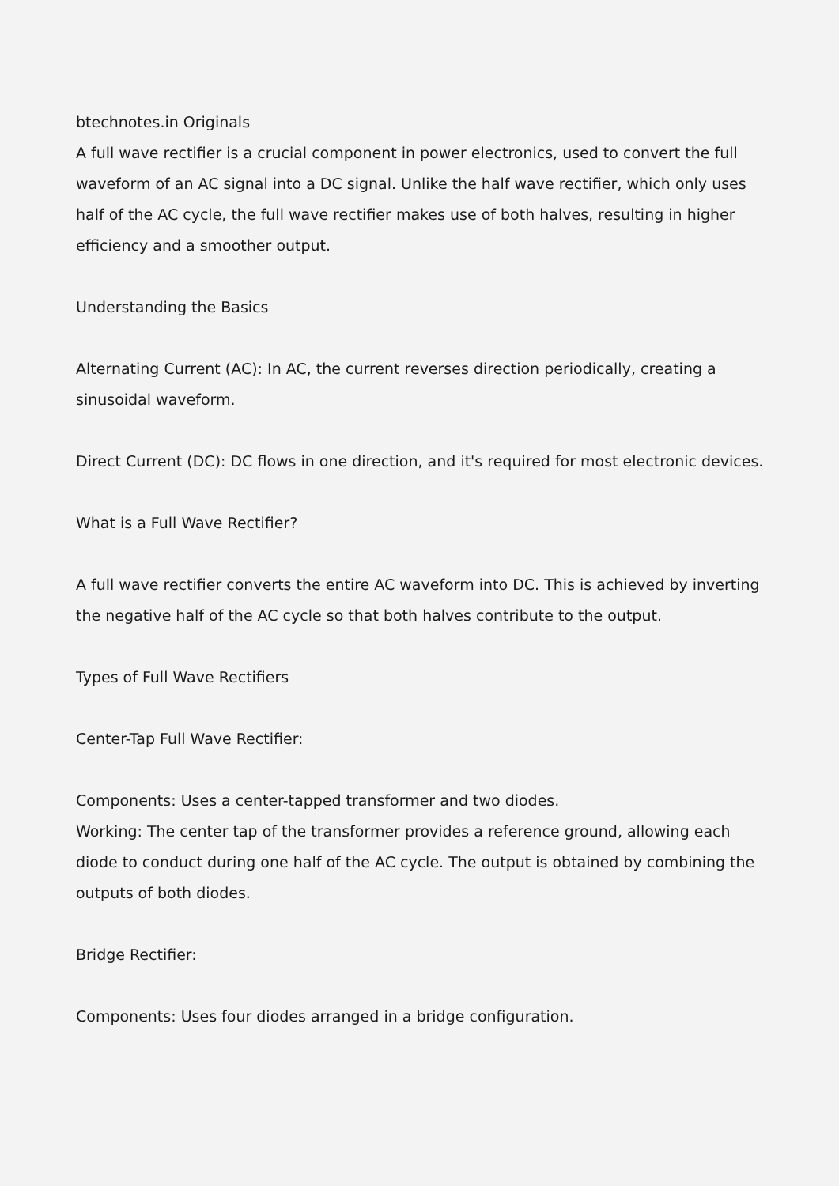btechnotes.in Originals
A full wave rectifier is a crucial component in power electronics, used to convert the full waveform of an AC signal into a DC signal. Unlike the half wave rectifier, which only uses half of the AC cycle, the full wave rectifier makes use of both halves, resulting in higher efficiency and a smoother output.
Understanding the Basics
Alternating Current (AC): In AC, the current reverses direction periodically, creating a sinusoidal waveform.
Direct Current (DC): DC flows in one direction, and it's required for most electronic devices.
What is a Full Wave Rectifier?
A full wave rectifier converts the entire AC waveform into DC. This is achieved by inverting the negative half of the AC cycle so that both halves contribute to the output.
Types of Full Wave Rectifiers
Center-Tap Full Wave Rectifier:
Components: Uses a center-tapped transformer and two diodes.
Working: The center tap of the transformer provides a reference ground, allowing each diode to conduct during one half of the AC cycle. The output is obtained by combining the outputs of both diodes.
Bridge Rectifier:
Components: Uses four diodes arranged in a bridge configuration.